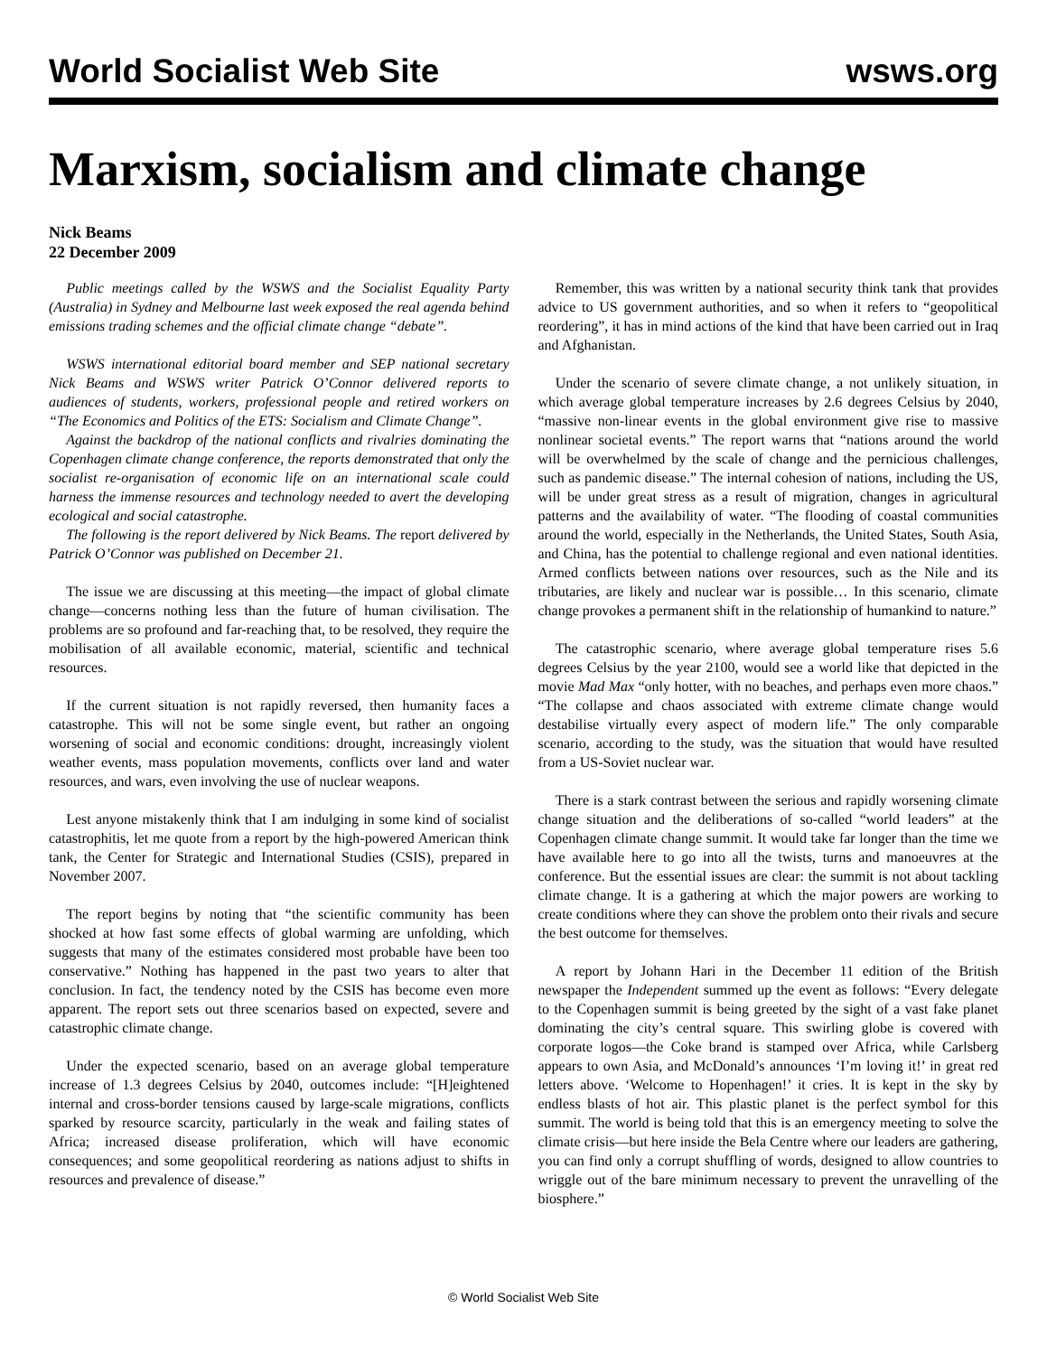World Socialist Web Site wsws.org
Marxism, socialism and climate change
Nick Beams
22 December 2009
Public meetings called by the WSWS and the Socialist Equality Party (Australia) in Sydney and Melbourne last week exposed the real agenda behind emissions trading schemes and the official climate change “debate”.
WSWS international editorial board member and SEP national secretary Nick Beams and WSWS writer Patrick O’Connor delivered reports to audiences of students, workers, professional people and retired workers on “The Economics and Politics of the ETS: Socialism and Climate Change”.
Against the backdrop of the national conflicts and rivalries dominating the Copenhagen climate change conference, the reports demonstrated that only the socialist re-organisation of economic life on an international scale could harness the immense resources and technology needed to avert the developing ecological and social catastrophe.
The following is the report delivered by Nick Beams. The report delivered by Patrick O’Connor was published on December 21.
The issue we are discussing at this meeting—the impact of global climate change—concerns nothing less than the future of human civilisation. The problems are so profound and far-reaching that, to be resolved, they require the mobilisation of all available economic, material, scientific and technical resources.
If the current situation is not rapidly reversed, then humanity faces a catastrophe. This will not be some single event, but rather an ongoing worsening of social and economic conditions: drought, increasingly violent weather events, mass population movements, conflicts over land and water resources, and wars, even involving the use of nuclear weapons.
Lest anyone mistakenly think that I am indulging in some kind of socialist catastrophitis, let me quote from a report by the high-powered American think tank, the Center for Strategic and International Studies (CSIS), prepared in November 2007.
The report begins by noting that “the scientific community has been shocked at how fast some effects of global warming are unfolding, which suggests that many of the estimates considered most probable have been too conservative.” Nothing has happened in the past two years to alter that conclusion. In fact, the tendency noted by the CSIS has become even more apparent. The report sets out three scenarios based on expected, severe and catastrophic climate change.
Under the expected scenario, based on an average global temperature increase of 1.3 degrees Celsius by 2040, outcomes include: “[H]eightened internal and cross-border tensions caused by large-scale migrations, conflicts sparked by resource scarcity, particularly in the weak and failing states of Africa; increased disease proliferation, which will have economic consequences; and some geopolitical reordering as nations adjust to shifts in resources and prevalence of disease.”
Remember, this was written by a national security think tank that provides advice to US government authorities, and so when it refers to “geopolitical reordering”, it has in mind actions of the kind that have been carried out in Iraq and Afghanistan.
Under the scenario of severe climate change, a not unlikely situation, in which average global temperature increases by 2.6 degrees Celsius by 2040, “massive non-linear events in the global environment give rise to massive nonlinear societal events.” The report warns that “nations around the world will be overwhelmed by the scale of change and the pernicious challenges, such as pandemic disease.” The internal cohesion of nations, including the US, will be under great stress as a result of migration, changes in agricultural patterns and the availability of water. “The flooding of coastal communities around the world, especially in the Netherlands, the United States, South Asia, and China, has the potential to challenge regional and even national identities. Armed conflicts between nations over resources, such as the Nile and its tributaries, are likely and nuclear war is possible… In this scenario, climate change provokes a permanent shift in the relationship of humankind to nature.”
The catastrophic scenario, where average global temperature rises 5.6 degrees Celsius by the year 2100, would see a world like that depicted in the movie Mad Max “only hotter, with no beaches, and perhaps even more chaos.” “The collapse and chaos associated with extreme climate change would destabilise virtually every aspect of modern life.” The only comparable scenario, according to the study, was the situation that would have resulted from a US-Soviet nuclear war.
There is a stark contrast between the serious and rapidly worsening climate change situation and the deliberations of so-called “world leaders” at the Copenhagen climate change summit. It would take far longer than the time we have available here to go into all the twists, turns and manoeuvres at the conference. But the essential issues are clear: the summit is not about tackling climate change. It is a gathering at which the major powers are working to create conditions where they can shove the problem onto their rivals and secure the best outcome for themselves.
A report by Johann Hari in the December 11 edition of the British newspaper the Independent summed up the event as follows: “Every delegate to the Copenhagen summit is being greeted by the sight of a vast fake planet dominating the city’s central square. This swirling globe is covered with corporate logos—the Coke brand is stamped over Africa, while Carlsberg appears to own Asia, and McDonald’s announces ‘I’m loving it!’ in great red letters above. ‘Welcome to Hopenhagen!’ it cries. It is kept in the sky by endless blasts of hot air. This plastic planet is the perfect symbol for this summit. The world is being told that this is an emergency meeting to solve the climate crisis—but here inside the Bela Centre where our leaders are gathering, you can find only a corrupt shuffling of words, designed to allow countries to wriggle out of the bare minimum necessary to prevent the unravelling of the biosphere.”
© World Socialist Web Site